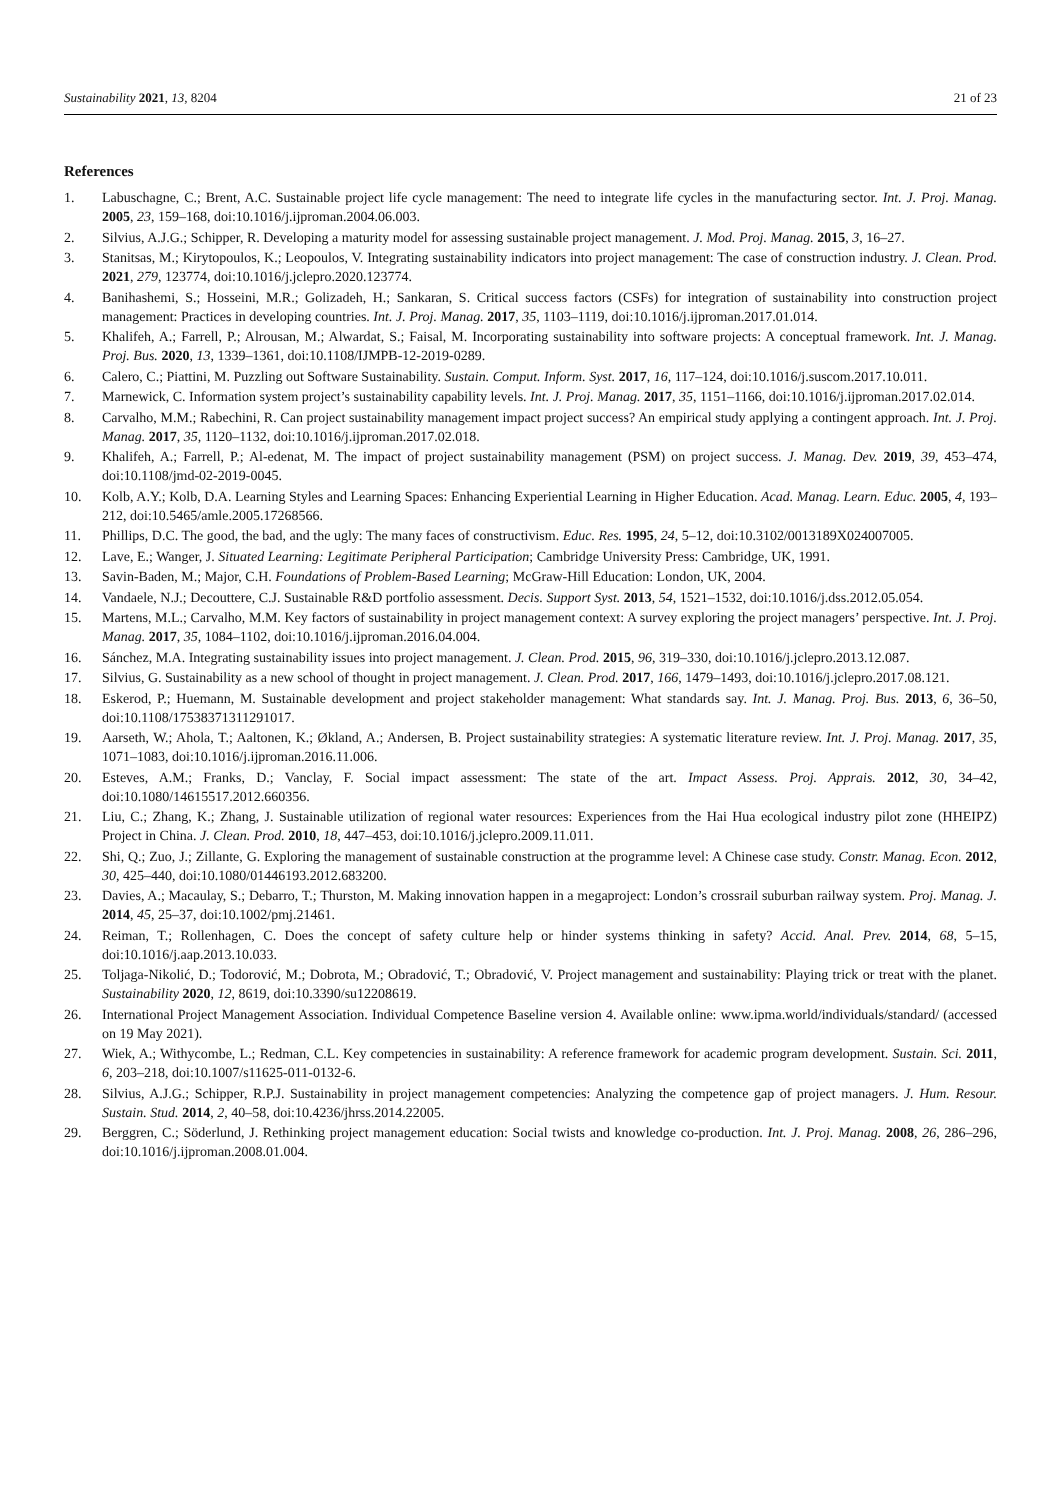Sustainability 2021, 13, 8204 21 of 23
References
1. Labuschagne, C.; Brent, A.C. Sustainable project life cycle management: The need to integrate life cycles in the manufacturing sector. Int. J. Proj. Manag. 2005, 23, 159–168, doi:10.1016/j.ijproman.2004.06.003.
2. Silvius, A.J.G.; Schipper, R. Developing a maturity model for assessing sustainable project management. J. Mod. Proj. Manag. 2015, 3, 16–27.
3. Stanitsas, M.; Kirytopoulos, K.; Leopoulos, V. Integrating sustainability indicators into project management: The case of construction industry. J. Clean. Prod. 2021, 279, 123774, doi:10.1016/j.jclepro.2020.123774.
4. Banihashemi, S.; Hosseini, M.R.; Golizadeh, H.; Sankaran, S. Critical success factors (CSFs) for integration of sustainability into construction project management: Practices in developing countries. Int. J. Proj. Manag. 2017, 35, 1103–1119, doi:10.1016/j.ijproman.2017.01.014.
5. Khalifeh, A.; Farrell, P.; Alrousan, M.; Alwardat, S.; Faisal, M. Incorporating sustainability into software projects: A conceptual framework. Int. J. Manag. Proj. Bus. 2020, 13, 1339–1361, doi:10.1108/IJMPB-12-2019-0289.
6. Calero, C.; Piattini, M. Puzzling out Software Sustainability. Sustain. Comput. Inform. Syst. 2017, 16, 117–124, doi:10.1016/j.suscom.2017.10.011.
7. Marnewick, C. Information system project’s sustainability capability levels. Int. J. Proj. Manag. 2017, 35, 1151–1166, doi:10.1016/j.ijproman.2017.02.014.
8. Carvalho, M.M.; Rabechini, R. Can project sustainability management impact project success? An empirical study applying a contingent approach. Int. J. Proj. Manag. 2017, 35, 1120–1132, doi:10.1016/j.ijproman.2017.02.018.
9. Khalifeh, A.; Farrell, P.; Al-edenat, M. The impact of project sustainability management (PSM) on project success. J. Manag. Dev. 2019, 39, 453–474, doi:10.1108/jmd-02-2019-0045.
10. Kolb, A.Y.; Kolb, D.A. Learning Styles and Learning Spaces: Enhancing Experiential Learning in Higher Education. Acad. Manag. Learn. Educ. 2005, 4, 193–212, doi:10.5465/amle.2005.17268566.
11. Phillips, D.C. The good, the bad, and the ugly: The many faces of constructivism. Educ. Res. 1995, 24, 5–12, doi:10.3102/0013189X024007005.
12. Lave, E.; Wanger, J. Situated Learning: Legitimate Peripheral Participation; Cambridge University Press: Cambridge, UK, 1991.
13. Savin-Baden, M.; Major, C.H. Foundations of Problem-Based Learning; McGraw-Hill Education: London, UK, 2004.
14. Vandaele, N.J.; Decouttere, C.J. Sustainable R&D portfolio assessment. Decis. Support Syst. 2013, 54, 1521–1532, doi:10.1016/j.dss.2012.05.054.
15. Martens, M.L.; Carvalho, M.M. Key factors of sustainability in project management context: A survey exploring the project managers’ perspective. Int. J. Proj. Manag. 2017, 35, 1084–1102, doi:10.1016/j.ijproman.2016.04.004.
16. Sánchez, M.A. Integrating sustainability issues into project management. J. Clean. Prod. 2015, 96, 319–330, doi:10.1016/j.jclepro.2013.12.087.
17. Silvius, G. Sustainability as a new school of thought in project management. J. Clean. Prod. 2017, 166, 1479–1493, doi:10.1016/j.jclepro.2017.08.121.
18. Eskerod, P.; Huemann, M. Sustainable development and project stakeholder management: What standards say. Int. J. Manag. Proj. Bus. 2013, 6, 36–50, doi:10.1108/17538371311291017.
19. Aarseth, W.; Ahola, T.; Aaltonen, K.; Økland, A.; Andersen, B. Project sustainability strategies: A systematic literature review. Int. J. Proj. Manag. 2017, 35, 1071–1083, doi:10.1016/j.ijproman.2016.11.006.
20. Esteves, A.M.; Franks, D.; Vanclay, F. Social impact assessment: The state of the art. Impact Assess. Proj. Apprais. 2012, 30, 34–42, doi:10.1080/14615517.2012.660356.
21. Liu, C.; Zhang, K.; Zhang, J. Sustainable utilization of regional water resources: Experiences from the Hai Hua ecological industry pilot zone (HHEIPZ) Project in China. J. Clean. Prod. 2010, 18, 447–453, doi:10.1016/j.jclepro.2009.11.011.
22. Shi, Q.; Zuo, J.; Zillante, G. Exploring the management of sustainable construction at the programme level: A Chinese case study. Constr. Manag. Econ. 2012, 30, 425–440, doi:10.1080/01446193.2012.683200.
23. Davies, A.; Macaulay, S.; Debarro, T.; Thurston, M. Making innovation happen in a megaproject: London’s crossrail suburban railway system. Proj. Manag. J. 2014, 45, 25–37, doi:10.1002/pmj.21461.
24. Reiman, T.; Rollenhagen, C. Does the concept of safety culture help or hinder systems thinking in safety? Accid. Anal. Prev. 2014, 68, 5–15, doi:10.1016/j.aap.2013.10.033.
25. Toljaga-Nikolić, D.; Todorović, M.; Dobrota, M.; Obradović, T.; Obradović, V. Project management and sustainability: Playing trick or treat with the planet. Sustainability 2020, 12, 8619, doi:10.3390/su12208619.
26. International Project Management Association. Individual Competence Baseline version 4. Available online: www.ipma.world/individuals/standard/ (accessed on 19 May 2021).
27. Wiek, A.; Withycombe, L.; Redman, C.L. Key competencies in sustainability: A reference framework for academic program development. Sustain. Sci. 2011, 6, 203–218, doi:10.1007/s11625-011-0132-6.
28. Silvius, A.J.G.; Schipper, R.P.J. Sustainability in project management competencies: Analyzing the competence gap of project managers. J. Hum. Resour. Sustain. Stud. 2014, 2, 40–58, doi:10.4236/jhrss.2014.22005.
29. Berggren, C.; Söderlund, J. Rethinking project management education: Social twists and knowledge co-production. Int. J. Proj. Manag. 2008, 26, 286–296, doi:10.1016/j.ijproman.2008.01.004.